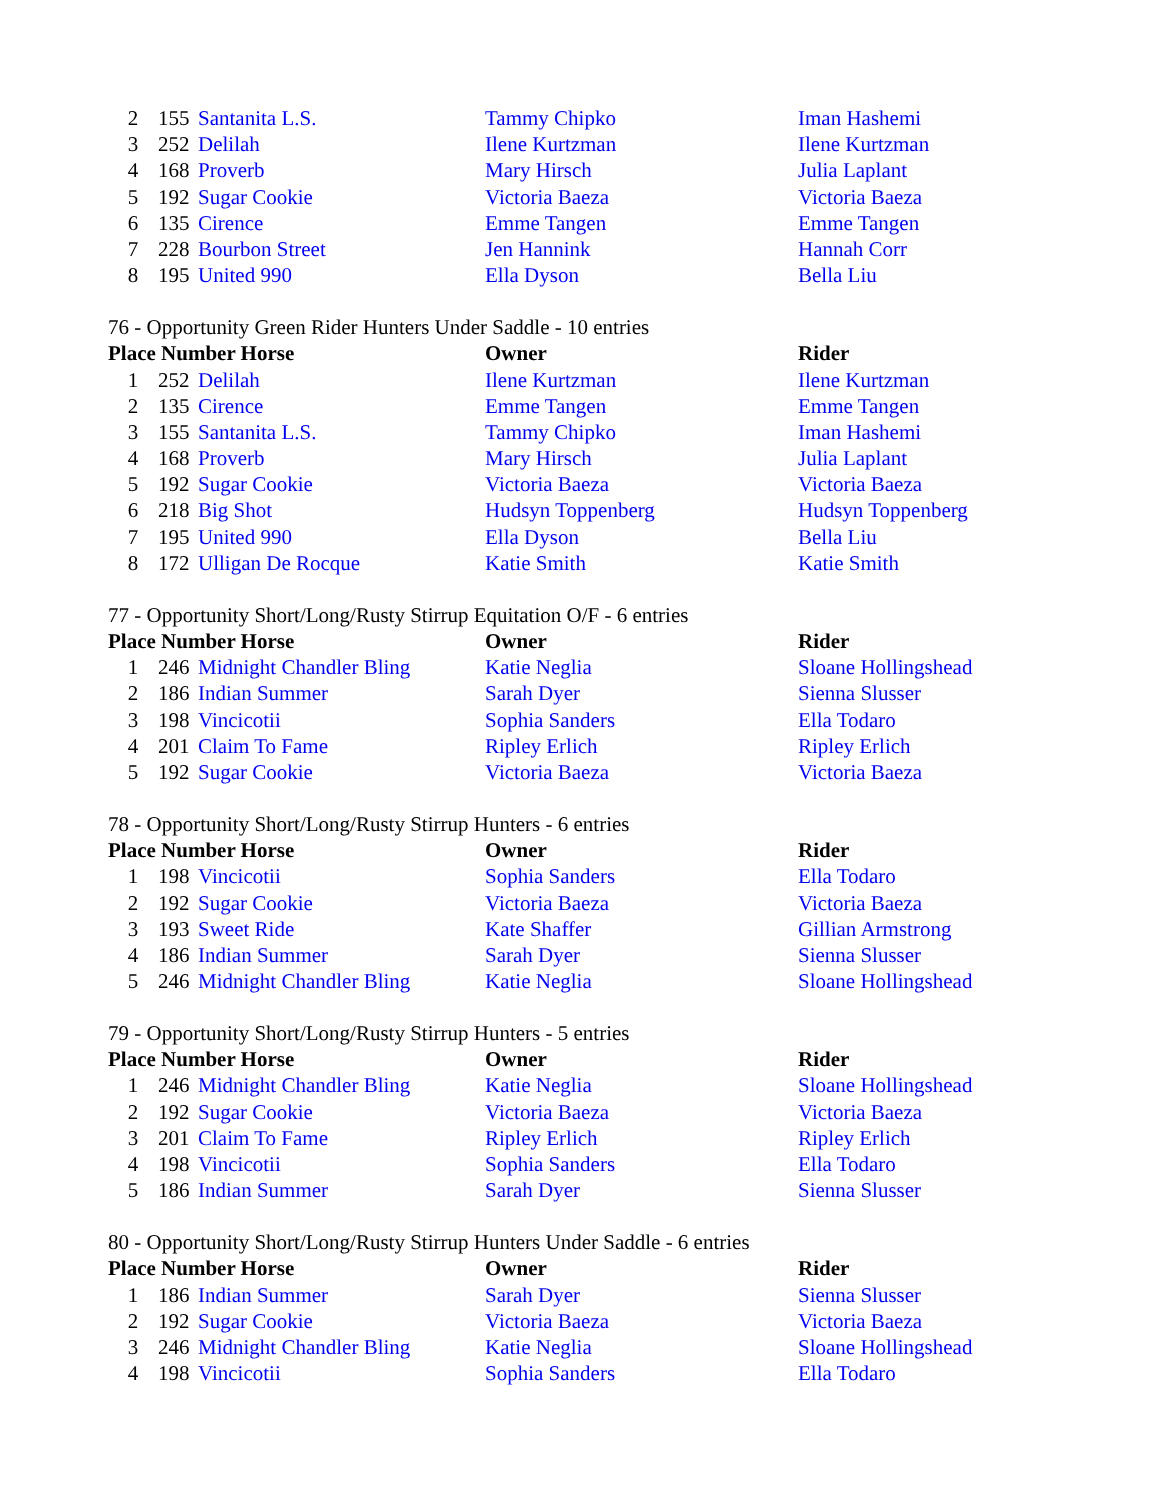| 2 | 155 | Santanita L.S. | Tammy Chipko | Iman Hashemi |
| 3 | 252 | Delilah | Ilene Kurtzman | Ilene Kurtzman |
| 4 | 168 | Proverb | Mary Hirsch | Julia Laplant |
| 5 | 192 | Sugar Cookie | Victoria Baeza | Victoria Baeza |
| 6 | 135 | Cirence | Emme Tangen | Emme Tangen |
| 7 | 228 | Bourbon Street | Jen Hannink | Hannah Corr |
| 8 | 195 | United 990 | Ella Dyson | Bella Liu |
76 - Opportunity Green Rider Hunters Under Saddle - 10 entries
| Place Number Horse | | | Owner | Rider |
| --- | --- | --- | --- | --- |
| 1 | 252 | Delilah | Ilene Kurtzman | Ilene Kurtzman |
| 2 | 135 | Cirence | Emme Tangen | Emme Tangen |
| 3 | 155 | Santanita L.S. | Tammy Chipko | Iman Hashemi |
| 4 | 168 | Proverb | Mary Hirsch | Julia Laplant |
| 5 | 192 | Sugar Cookie | Victoria Baeza | Victoria Baeza |
| 6 | 218 | Big Shot | Hudsyn Toppenberg | Hudsyn Toppenberg |
| 7 | 195 | United 990 | Ella Dyson | Bella Liu |
| 8 | 172 | Ulligan De Rocque | Katie Smith | Katie Smith |
77 - Opportunity Short/Long/Rusty Stirrup Equitation O/F - 6 entries
| Place Number Horse | | | Owner | Rider |
| --- | --- | --- | --- | --- |
| 1 | 246 | Midnight Chandler Bling | Katie Neglia | Sloane Hollingshead |
| 2 | 186 | Indian Summer | Sarah Dyer | Sienna Slusser |
| 3 | 198 | Vincicotii | Sophia Sanders | Ella Todaro |
| 4 | 201 | Claim To Fame | Ripley Erlich | Ripley Erlich |
| 5 | 192 | Sugar Cookie | Victoria Baeza | Victoria Baeza |
78 - Opportunity Short/Long/Rusty Stirrup Hunters - 6 entries
| Place Number Horse | | | Owner | Rider |
| --- | --- | --- | --- | --- |
| 1 | 198 | Vincicotii | Sophia Sanders | Ella Todaro |
| 2 | 192 | Sugar Cookie | Victoria Baeza | Victoria Baeza |
| 3 | 193 | Sweet Ride | Kate Shaffer | Gillian Armstrong |
| 4 | 186 | Indian Summer | Sarah Dyer | Sienna Slusser |
| 5 | 246 | Midnight Chandler Bling | Katie Neglia | Sloane Hollingshead |
79 - Opportunity Short/Long/Rusty Stirrup Hunters - 5 entries
| Place Number Horse | | | Owner | Rider |
| --- | --- | --- | --- | --- |
| 1 | 246 | Midnight Chandler Bling | Katie Neglia | Sloane Hollingshead |
| 2 | 192 | Sugar Cookie | Victoria Baeza | Victoria Baeza |
| 3 | 201 | Claim To Fame | Ripley Erlich | Ripley Erlich |
| 4 | 198 | Vincicotii | Sophia Sanders | Ella Todaro |
| 5 | 186 | Indian Summer | Sarah Dyer | Sienna Slusser |
80 - Opportunity Short/Long/Rusty Stirrup Hunters Under Saddle - 6 entries
| Place Number Horse | | | Owner | Rider |
| --- | --- | --- | --- | --- |
| 1 | 186 | Indian Summer | Sarah Dyer | Sienna Slusser |
| 2 | 192 | Sugar Cookie | Victoria Baeza | Victoria Baeza |
| 3 | 246 | Midnight Chandler Bling | Katie Neglia | Sloane Hollingshead |
| 4 | 198 | Vincicotii | Sophia Sanders | Ella Todaro |